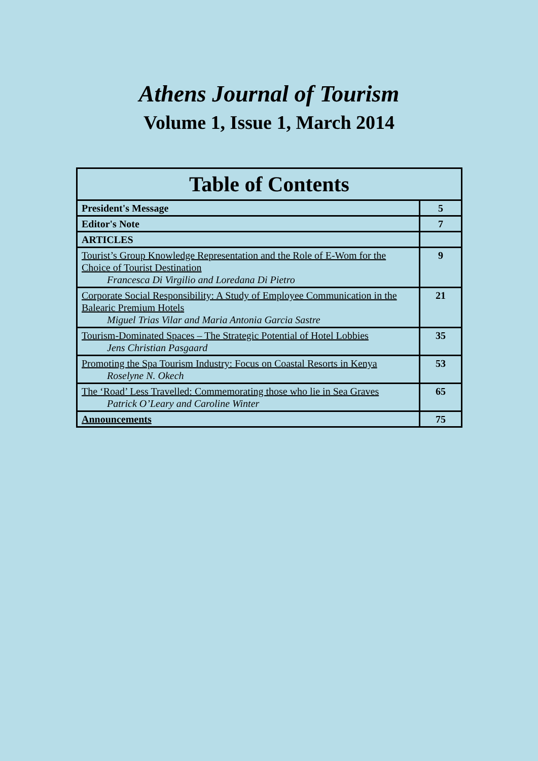Athens Journal of Tourism
Volume 1, Issue 1, March 2014
| Table of Contents | |
| --- | --- |
| President's Message | 5 |
| Editor's Note | 7 |
| ARTICLES | |
| Tourist’s Group Knowledge Representation and the Role of E-Wom for the Choice of Tourist Destination Francesca Di Virgilio and Loredana Di Pietro | 9 |
| Corporate Social Responsibility: A Study of Employee Communication in the Balearic Premium Hotels Miguel Trias Vilar and Maria Antonia Garcia Sastre | 21 |
| Tourism-Dominated Spaces – The Strategic Potential of Hotel Lobbies Jens Christian Pasgaard | 35 |
| Promoting the Spa Tourism Industry: Focus on Coastal Resorts in Kenya Roselyne N. Okech | 53 |
| The ‘Road’ Less Travelled: Commemorating those who lie in Sea Graves Patrick O’Leary and Caroline Winter | 65 |
| Announcements | 75 |